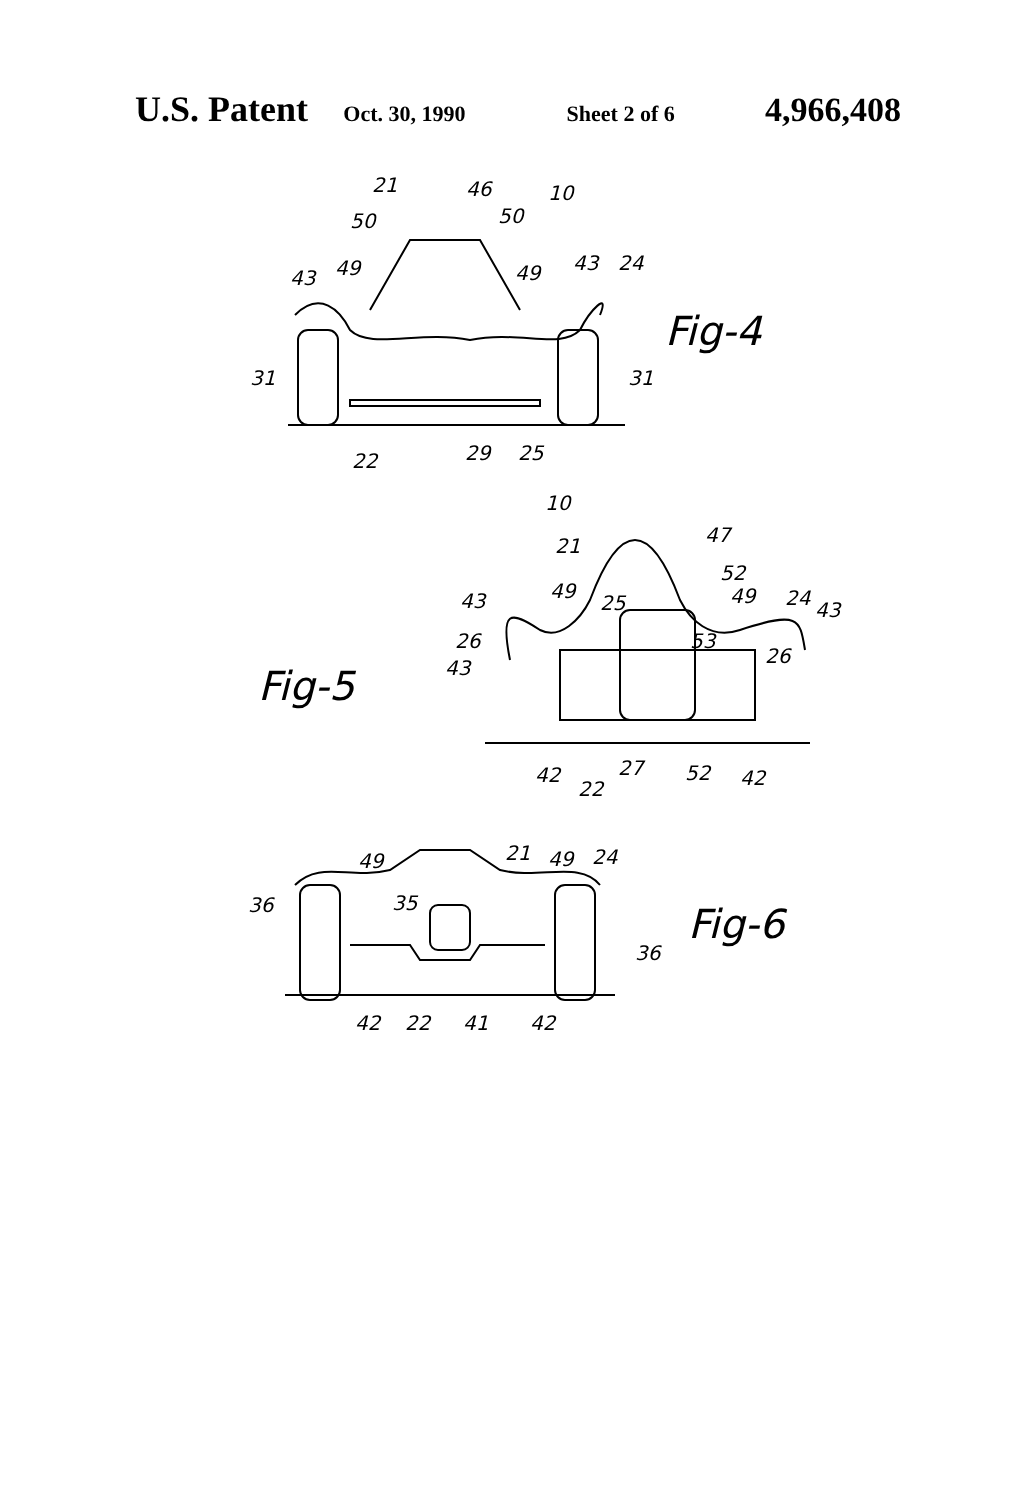U.S. Patent Oct. 30, 1990 Sheet 2 of 6 4,966,408
21
46
10
50
50
43
49
49
43
24
31
31
22
29
25
10
Fig-4
Fig-5
Fig-6
21
47
52
43
49
25
49
24
43
26
53
26
43
42
22
27
52
42
49
21
49
24
36
35
36
42
22
41
42